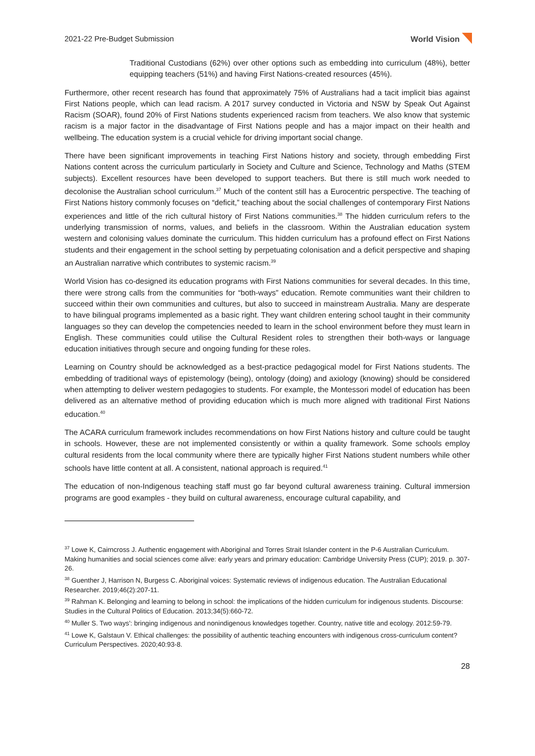2021-22 Pre-Budget Submission World Vision
Traditional Custodians (62%) over other options such as embedding into curriculum (48%), better equipping teachers (51%) and having First Nations-created resources (45%).
Furthermore, other recent research has found that approximately 75% of Australians had a tacit implicit bias against First Nations people, which can lead racism. A 2017 survey conducted in Victoria and NSW by Speak Out Against Racism (SOAR), found 20% of First Nations students experienced racism from teachers. We also know that systemic racism is a major factor in the disadvantage of First Nations people and has a major impact on their health and wellbeing. The education system is a crucial vehicle for driving important social change.
There have been significant improvements in teaching First Nations history and society, through embedding First Nations content across the curriculum particularly in Society and Culture and Science, Technology and Maths (STEM subjects). Excellent resources have been developed to support teachers. But there is still much work needed to decolonise the Australian school curriculum.<sup>37</sup> Much of the content still has a Eurocentric perspective. The teaching of First Nations history commonly focuses on “deficit,” teaching about the social challenges of contemporary First Nations experiences and little of the rich cultural history of First Nations communities.<sup>38</sup> The hidden curriculum refers to the underlying transmission of norms, values, and beliefs in the classroom. Within the Australian education system western and colonising values dominate the curriculum. This hidden curriculum has a profound effect on First Nations students and their engagement in the school setting by perpetuating colonisation and a deficit perspective and shaping an Australian narrative which contributes to systemic racism.<sup>39</sup>
World Vision has co-designed its education programs with First Nations communities for several decades. In this time, there were strong calls from the communities for “both-ways” education. Remote communities want their children to succeed within their own communities and cultures, but also to succeed in mainstream Australia. Many are desperate to have bilingual programs implemented as a basic right. They want children entering school taught in their community languages so they can develop the competencies needed to learn in the school environment before they must learn in English. These communities could utilise the Cultural Resident roles to strengthen their both-ways or language education initiatives through secure and ongoing funding for these roles.
Learning on Country should be acknowledged as a best-practice pedagogical model for First Nations students. The embedding of traditional ways of epistemology (being), ontology (doing) and axiology (knowing) should be considered when attempting to deliver western pedagogies to students. For example, the Montessori model of education has been delivered as an alternative method of providing education which is much more aligned with traditional First Nations education.<sup>40</sup>
The ACARA curriculum framework includes recommendations on how First Nations history and culture could be taught in schools. However, these are not implemented consistently or within a quality framework. Some schools employ cultural residents from the local community where there are typically higher First Nations student numbers while other schools have little content at all. A consistent, national approach is required.<sup>41</sup>
The education of non-Indigenous teaching staff must go far beyond cultural awareness training. Cultural immersion programs are good examples - they build on cultural awareness, encourage cultural capability, and
<sup>37</sup> Lowe K, Cairncross J. Authentic engagement with Aboriginal and Torres Strait Islander content in the P-6 Australian Curriculum. Making humanities and social sciences come alive: early years and primary education: Cambridge University Press (CUP); 2019. p. 307-26.
<sup>38</sup> Guenther J, Harrison N, Burgess C. Aboriginal voices: Systematic reviews of indigenous education. The Australian Educational Researcher. 2019;46(2):207-11.
<sup>39</sup> Rahman K. Belonging and learning to belong in school: the implications of the hidden curriculum for indigenous students. Discourse: Studies in the Cultural Politics of Education. 2013;34(5):660-72.
<sup>40</sup> Muller S. Two ways': bringing indigenous and nonindigenous knowledges together. Country, native title and ecology. 2012:59-79.
<sup>41</sup> Lowe K, Galstaun V. Ethical challenges: the possibility of authentic teaching encounters with indigenous cross-curriculum content? Curriculum Perspectives. 2020;40:93-8.
28